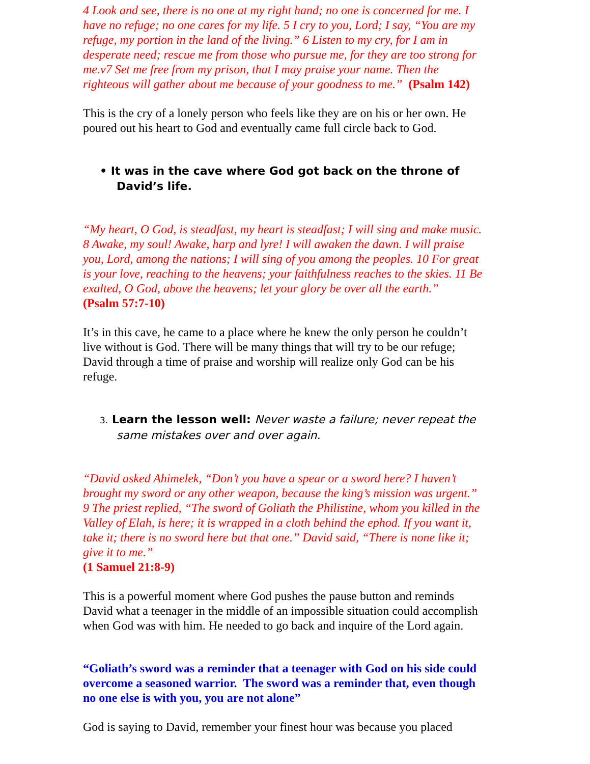4 Look and see, there is no one at my right hand; no one is concerned for me. I have no refuge; no one cares for my life. 5 I cry to you, Lord; I say, “You are my refuge, my portion in the land of the living.” 6 Listen to my cry, for I am in desperate need; rescue me from those who pursue me, for they are too strong for me.v7 Set me free from my prison, that I may praise your name. Then the righteous will gather about me because of your goodness to me.” (Psalm 142)
This is the cry of a lonely person who feels like they are on his or her own. He poured out his heart to God and eventually came full circle back to God.
• It was in the cave where God got back on the throne of David’s life.
“My heart, O God, is steadfast, my heart is steadfast; I will sing and make music. 8 Awake, my soul! Awake, harp and lyre! I will awaken the dawn. I will praise you, Lord, among the nations; I will sing of you among the peoples. 10 For great is your love, reaching to the heavens; your faithfulness reaches to the skies. 11 Be exalted, O God, above the heavens; let your glory be over all the earth.”
(Psalm 57:7-10)
It’s in this cave, he came to a place where he knew the only person he couldn’t live without is God. There will be many things that will try to be our refuge; David through a time of praise and worship will realize only God can be his refuge.
3. Learn the lesson well: Never waste a failure; never repeat the same mistakes over and over again.
“David asked Ahimelek, “Don’t you have a spear or a sword here? I haven’t brought my sword or any other weapon, because the king’s mission was urgent.” 9 The priest replied, “The sword of Goliath the Philistine, whom you killed in the Valley of Elah, is here; it is wrapped in a cloth behind the ephod. If you want it, take it; there is no sword here but that one.” David said, “There is none like it; give it to me.”
(1 Samuel 21:8-9)
This is a powerful moment where God pushes the pause button and reminds David what a teenager in the middle of an impossible situation could accomplish when God was with him. He needed to go back and inquire of the Lord again.
“Goliath’s sword was a reminder that a teenager with God on his side could overcome a seasoned warrior. The sword was a reminder that, even though no one else is with you, you are not alone”
God is saying to David, remember your finest hour was because you placed